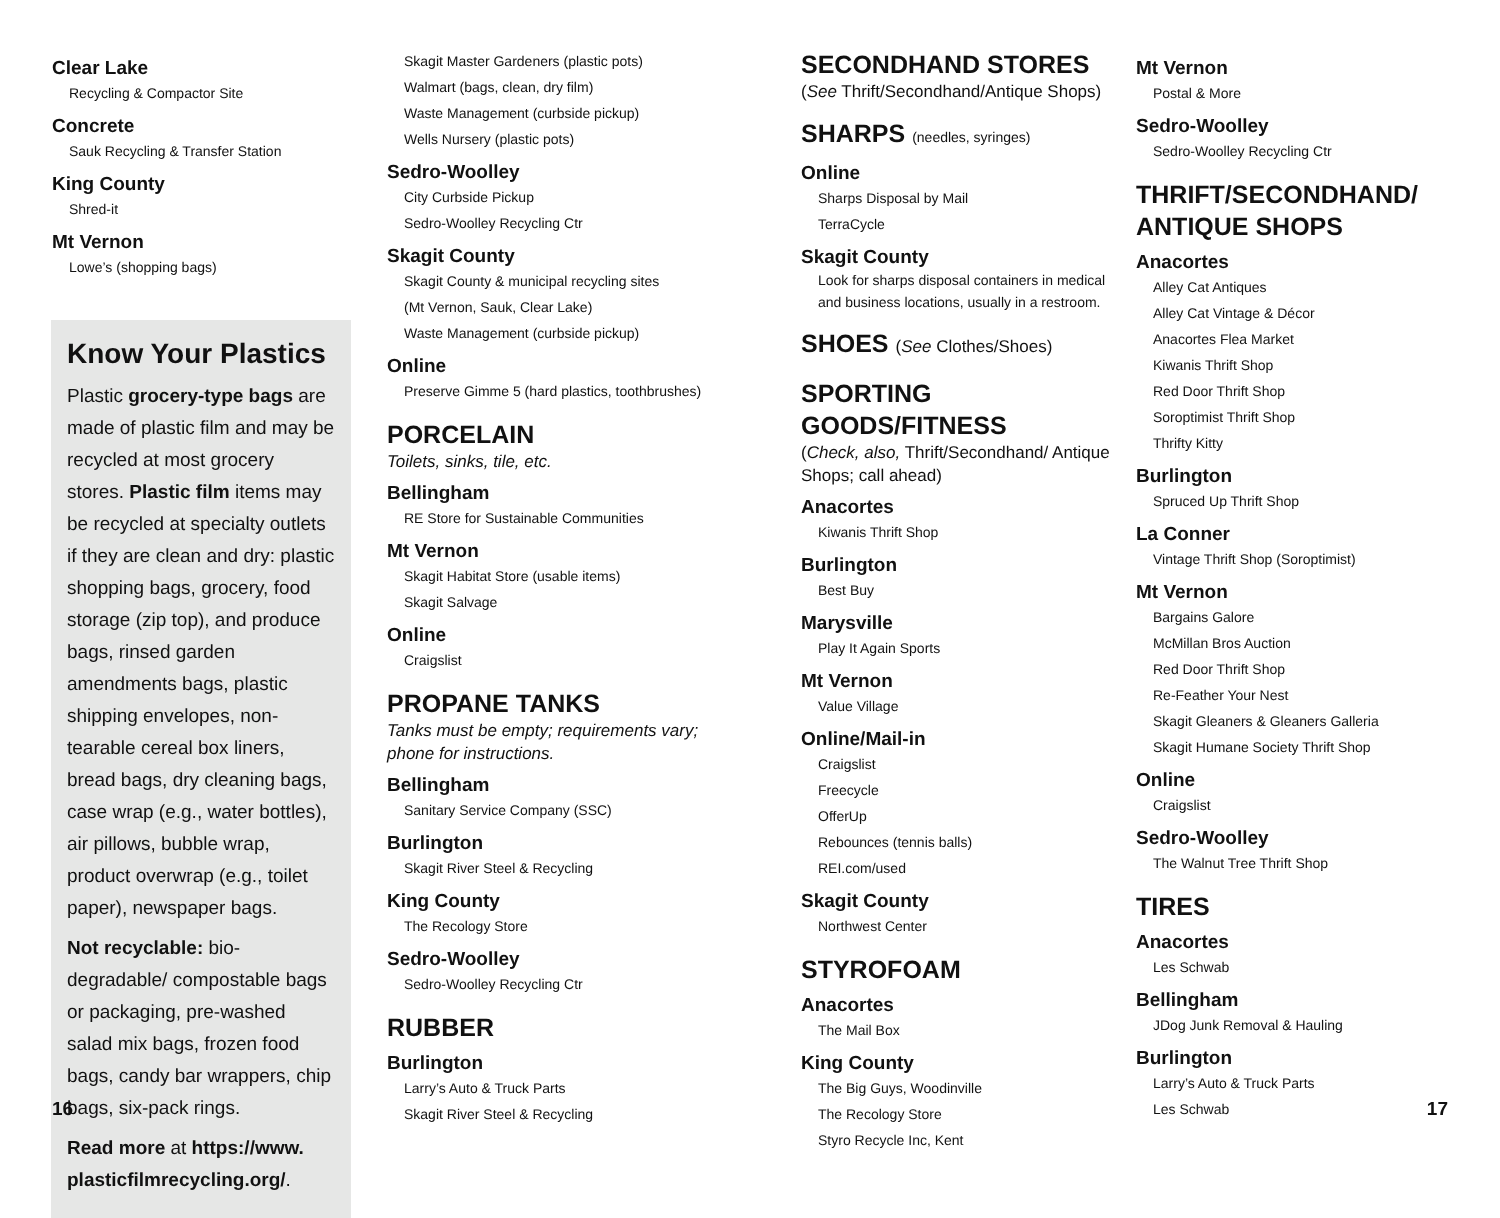Clear Lake
Recycling & Compactor Site
Concrete
Sauk Recycling & Transfer Station
King County
Shred-it
Mt Vernon
Lowe’s (shopping bags)
Know Your Plastics
Plastic grocery-type bags are made of plastic film and may be recycled at most grocery stores. Plastic film items may be recycled at specialty outlets if they are clean and dry: plastic shopping bags, grocery, food storage (zip top), and produce bags, rinsed garden amendments bags, plastic shipping envelopes, non-tearable cereal box liners, bread bags, dry cleaning bags, case wrap (e.g., water bottles), air pillows, bubble wrap, product overwrap (e.g., toilet paper), newspaper bags.
Not recyclable: bio-degradable/ compostable bags or packaging, pre-washed salad mix bags, frozen food bags, candy bar wrappers, chip bags, six-pack rings.
Read more at https://www. plasticfilmrecycling.org/.
Skagit Master Gardeners (plastic pots)
Walmart (bags, clean, dry film)
Waste Management (curbside pickup)
Wells Nursery (plastic pots)
Sedro-Woolley
City Curbside Pickup
Sedro-Woolley Recycling Ctr
Skagit County
Skagit County & municipal recycling sites
(Mt Vernon, Sauk, Clear Lake)
Waste Management (curbside pickup)
Online
Preserve Gimme 5 (hard plastics, toothbrushes)
PORCELAIN
Toilets, sinks, tile, etc.
Bellingham
RE Store for Sustainable Communities
Mt Vernon
Skagit Habitat Store (usable items)
Skagit Salvage
Online
Craigslist
PROPANE TANKS
Tanks must be empty; requirements vary; phone for instructions.
Bellingham
Sanitary Service Company (SSC)
Burlington
Skagit River Steel & Recycling
King County
The Recology Store
Sedro-Woolley
Sedro-Woolley Recycling Ctr
RUBBER
Burlington
Larry’s Auto & Truck Parts
Skagit River Steel & Recycling
SECONDHAND STORES
(See Thrift/Secondhand/Antique Shops)
SHARPS (needles, syringes)
Online
Sharps Disposal by Mail
TerraCycle
Skagit County
Look for sharps disposal containers in medical and business locations, usually in a restroom.
SHOES (See Clothes/Shoes)
SPORTING GOODS/FITNESS
(Check, also, Thrift/Secondhand/ Antique Shops; call ahead)
Anacortes
Kiwanis Thrift Shop
Burlington
Best Buy
Marysville
Play It Again Sports
Mt Vernon
Value Village
Online/Mail-in
Craigslist
Freecycle
OfferUp
Rebounces (tennis balls)
REI.com/used
Skagit County
Northwest Center
STYROFOAM
Anacortes
The Mail Box
King County
The Big Guys, Woodinville
The Recology Store
Styro Recycle Inc, Kent
Mt Vernon
Postal & More
Sedro-Woolley
Sedro-Woolley Recycling Ctr
THRIFT/SECONDHAND/ ANTIQUE SHOPS
Anacortes
Alley Cat Antiques
Alley Cat Vintage & Décor
Anacortes Flea Market
Kiwanis Thrift Shop
Red Door Thrift Shop
Soroptimist Thrift Shop
Thrifty Kitty
Burlington
Spruced Up Thrift Shop
La Conner
Vintage Thrift Shop (Soroptimist)
Mt Vernon
Bargains Galore
McMillan Bros Auction
Red Door Thrift Shop
Re-Feather Your Nest
Skagit Gleaners & Gleaners Galleria
Skagit Humane Society Thrift Shop
Online
Craigslist
Sedro-Woolley
The Walnut Tree Thrift Shop
TIRES
Anacortes
Les Schwab
Bellingham
JDog Junk Removal & Hauling
Burlington
Larry’s Auto & Truck Parts
Les Schwab
16 17